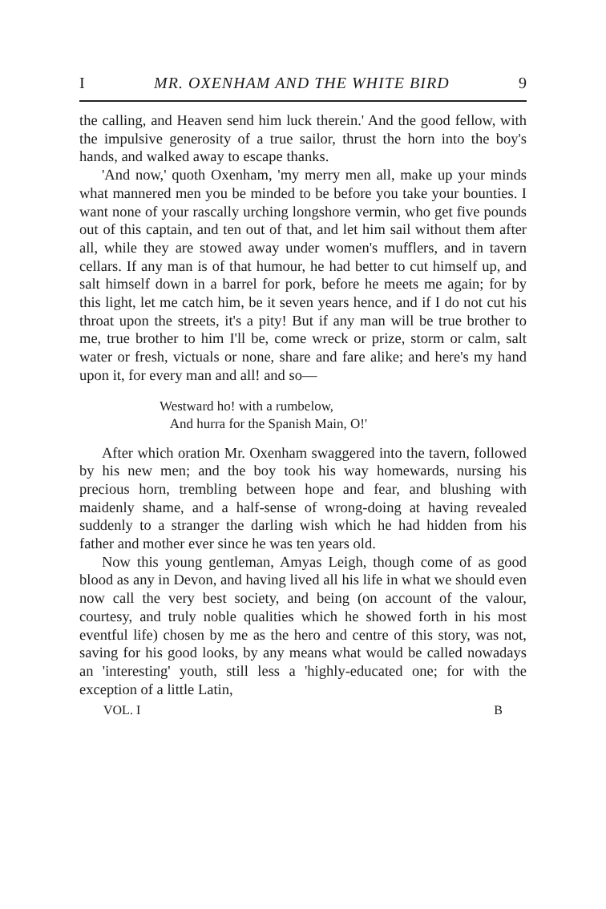I MR. OXENHAM AND THE WHITE BIRD 9
the calling, and Heaven send him luck therein.' And the good fellow, with the impulsive generosity of a true sailor, thrust the horn into the boy's hands, and walked away to escape thanks.
'And now,' quoth Oxenham, 'my merry men all, make up your minds what mannered men you be minded to be before you take your bounties. I want none of your rascally urching longshore vermin, who get five pounds out of this captain, and ten out of that, and let him sail without them after all, while they are stowed away under women's mufflers, and in tavern cellars. If any man is of that humour, he had better to cut himself up, and salt himself down in a barrel for pork, before he meets me again; for by this light, let me catch him, be it seven years hence, and if I do not cut his throat upon the streets, it's a pity! But if any man will be true brother to me, true brother to him I'll be, come wreck or prize, storm or calm, salt water or fresh, victuals or none, share and fare alike; and here's my hand upon it, for every man and all! and so—
Westward ho! with a rumbelow,
And hurra for the Spanish Main, O!'
After which oration Mr. Oxenham swaggered into the tavern, followed by his new men; and the boy took his way homewards, nursing his precious horn, trembling between hope and fear, and blushing with maidenly shame, and a half-sense of wrong-doing at having revealed suddenly to a stranger the darling wish which he had hidden from his father and mother ever since he was ten years old.
Now this young gentleman, Amyas Leigh, though come of as good blood as any in Devon, and having lived all his life in what we should even now call the very best society, and being (on account of the valour, courtesy, and truly noble qualities which he showed forth in his most eventful life) chosen by me as the hero and centre of this story, was not, saving for his good looks, by any means what would be called nowadays an 'interesting' youth, still less a 'highly-educated one; for with the exception of a little Latin,
VOL. I B